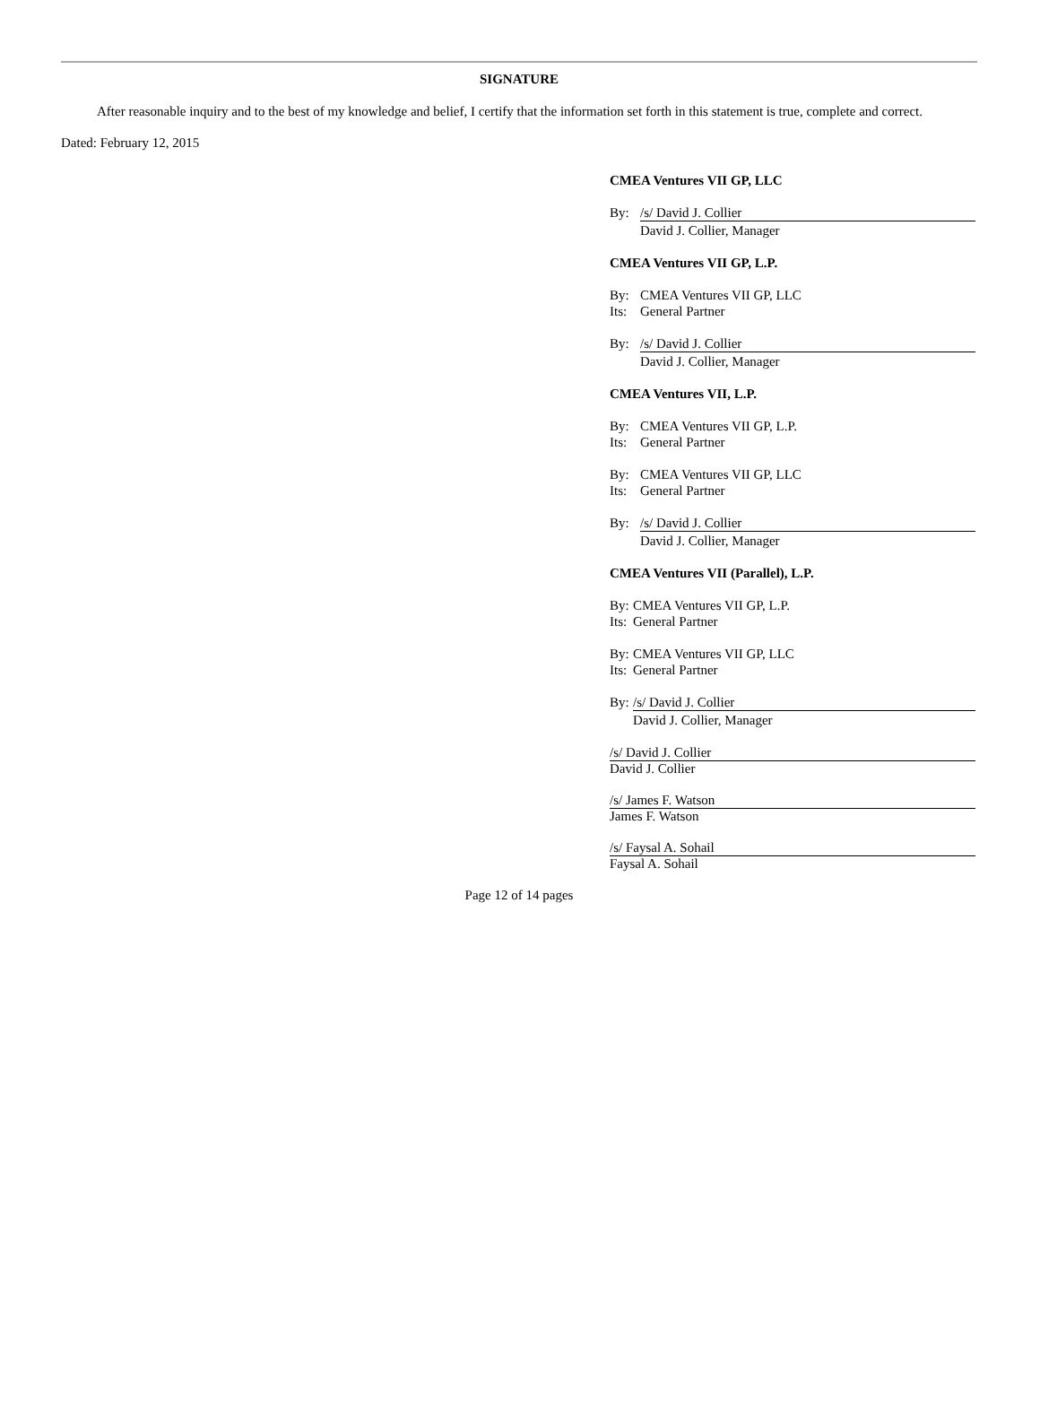SIGNATURE
After reasonable inquiry and to the best of my knowledge and belief, I certify that the information set forth in this statement is true, complete and correct.
Dated: February 12, 2015
CMEA Ventures VII GP, LLC
By: /s/ David J. Collier
David J. Collier, Manager
CMEA Ventures VII GP, L.P.
By: CMEA Ventures VII GP, LLC
Its: General Partner
By: /s/ David J. Collier
David J. Collier, Manager
CMEA Ventures VII, L.P.
By: CMEA Ventures VII GP, L.P.
Its: General Partner
By: CMEA Ventures VII GP, LLC
Its: General Partner
By: /s/ David J. Collier
David J. Collier, Manager
CMEA Ventures VII (Parallel), L.P.
By: CMEA Ventures VII GP, L.P.
Its: General Partner
By: CMEA Ventures VII GP, LLC
Its: General Partner
By: /s/ David J. Collier
David J. Collier, Manager
/s/ David J. Collier
David J. Collier
/s/ James F. Watson
James F. Watson
/s/ Faysal A. Sohail
Faysal A. Sohail
Page 12 of 14 pages